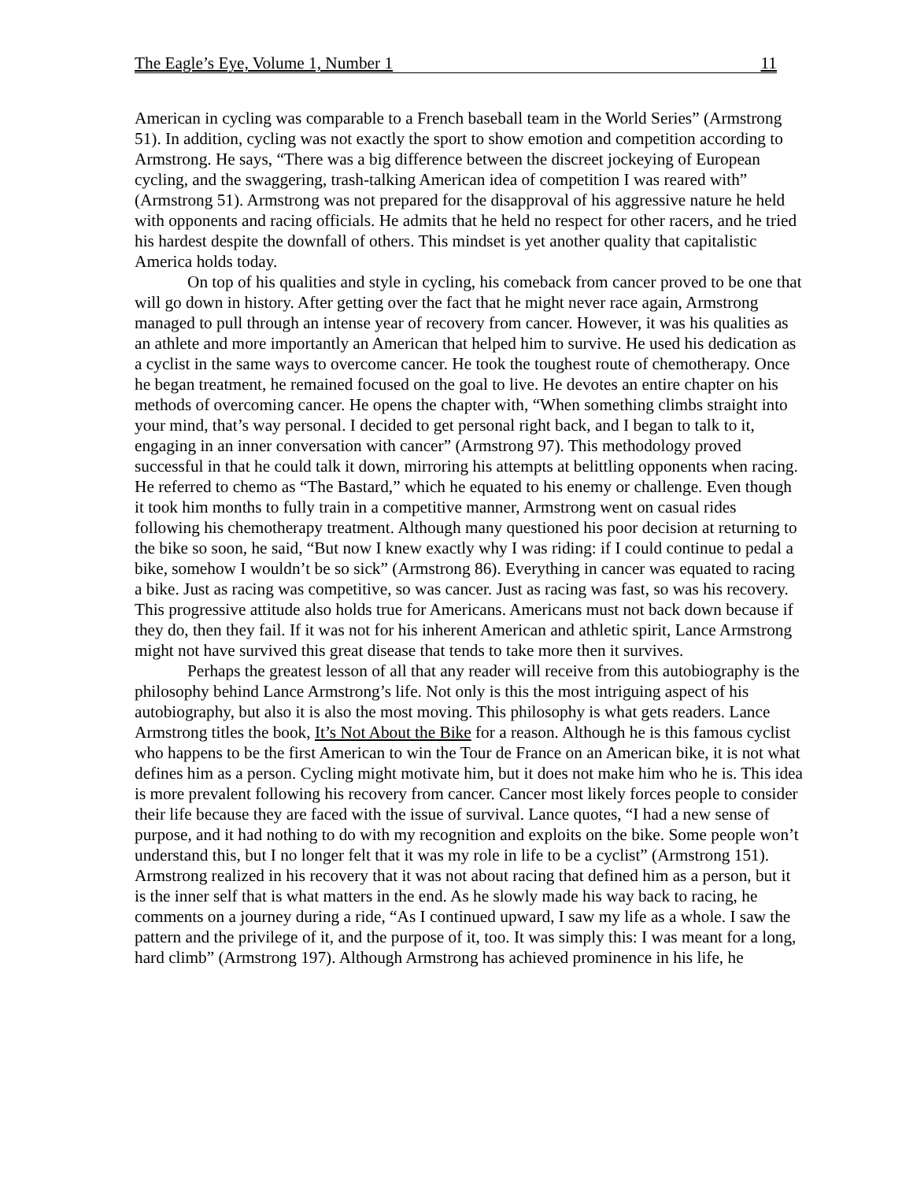The Eagle’s Eye, Volume 1, Number 1 11
American in cycling was comparable to a French baseball team in the World Series” (Armstrong 51). In addition, cycling was not exactly the sport to show emotion and competition according to Armstrong. He says, “There was a big difference between the discreet jockeying of European cycling, and the swaggering, trash-talking American idea of competition I was reared with” (Armstrong 51). Armstrong was not prepared for the disapproval of his aggressive nature he held with opponents and racing officials. He admits that he held no respect for other racers, and he tried his hardest despite the downfall of others. This mindset is yet another quality that capitalistic America holds today.
On top of his qualities and style in cycling, his comeback from cancer proved to be one that will go down in history. After getting over the fact that he might never race again, Armstrong managed to pull through an intense year of recovery from cancer. However, it was his qualities as an athlete and more importantly an American that helped him to survive. He used his dedication as a cyclist in the same ways to overcome cancer. He took the toughest route of chemotherapy. Once he began treatment, he remained focused on the goal to live. He devotes an entire chapter on his methods of overcoming cancer. He opens the chapter with, “When something climbs straight into your mind, that’s way personal. I decided to get personal right back, and I began to talk to it, engaging in an inner conversation with cancer” (Armstrong 97). This methodology proved successful in that he could talk it down, mirroring his attempts at belittling opponents when racing. He referred to chemo as “The Bastard,” which he equated to his enemy or challenge. Even though it took him months to fully train in a competitive manner, Armstrong went on casual rides following his chemotherapy treatment. Although many questioned his poor decision at returning to the bike so soon, he said, “But now I knew exactly why I was riding: if I could continue to pedal a bike, somehow I wouldn’t be so sick” (Armstrong 86). Everything in cancer was equated to racing a bike. Just as racing was competitive, so was cancer. Just as racing was fast, so was his recovery. This progressive attitude also holds true for Americans. Americans must not back down because if they do, then they fail. If it was not for his inherent American and athletic spirit, Lance Armstrong might not have survived this great disease that tends to take more then it survives.
Perhaps the greatest lesson of all that any reader will receive from this autobiography is the philosophy behind Lance Armstrong’s life. Not only is this the most intriguing aspect of his autobiography, but also it is also the most moving. This philosophy is what gets readers. Lance Armstrong titles the book, It’s Not About the Bike for a reason. Although he is this famous cyclist who happens to be the first American to win the Tour de France on an American bike, it is not what defines him as a person. Cycling might motivate him, but it does not make him who he is. This idea is more prevalent following his recovery from cancer. Cancer most likely forces people to consider their life because they are faced with the issue of survival. Lance quotes, “I had a new sense of purpose, and it had nothing to do with my recognition and exploits on the bike. Some people won’t understand this, but I no longer felt that it was my role in life to be a cyclist” (Armstrong 151). Armstrong realized in his recovery that it was not about racing that defined him as a person, but it is the inner self that is what matters in the end. As he slowly made his way back to racing, he comments on a journey during a ride, “As I continued upward, I saw my life as a whole. I saw the pattern and the privilege of it, and the purpose of it, too. It was simply this: I was meant for a long, hard climb” (Armstrong 197). Although Armstrong has achieved prominence in his life, he